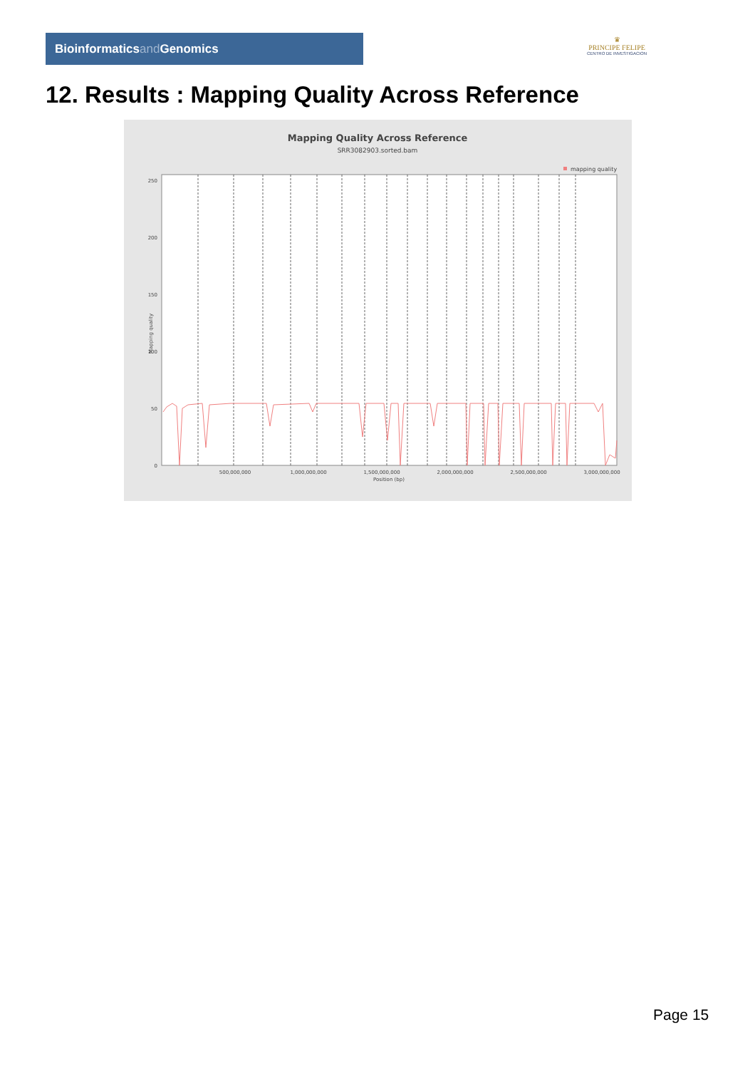Bioinformaticsand Genomics
♛
PRINCIPE FELIPE
CENTRO DE INVESTIGACION
12. Results : Mapping Quality Across Reference
Mapping Quality Across Reference
SRR3082903.sorted.bam
mapping quality
250
200
150
100
50
0
Mapping quality
500,000,000
1,000,000,000
1,500,000,000
2,000,000,000
2,500,000,000
3,000,000,000
Position (bp)
Page 15